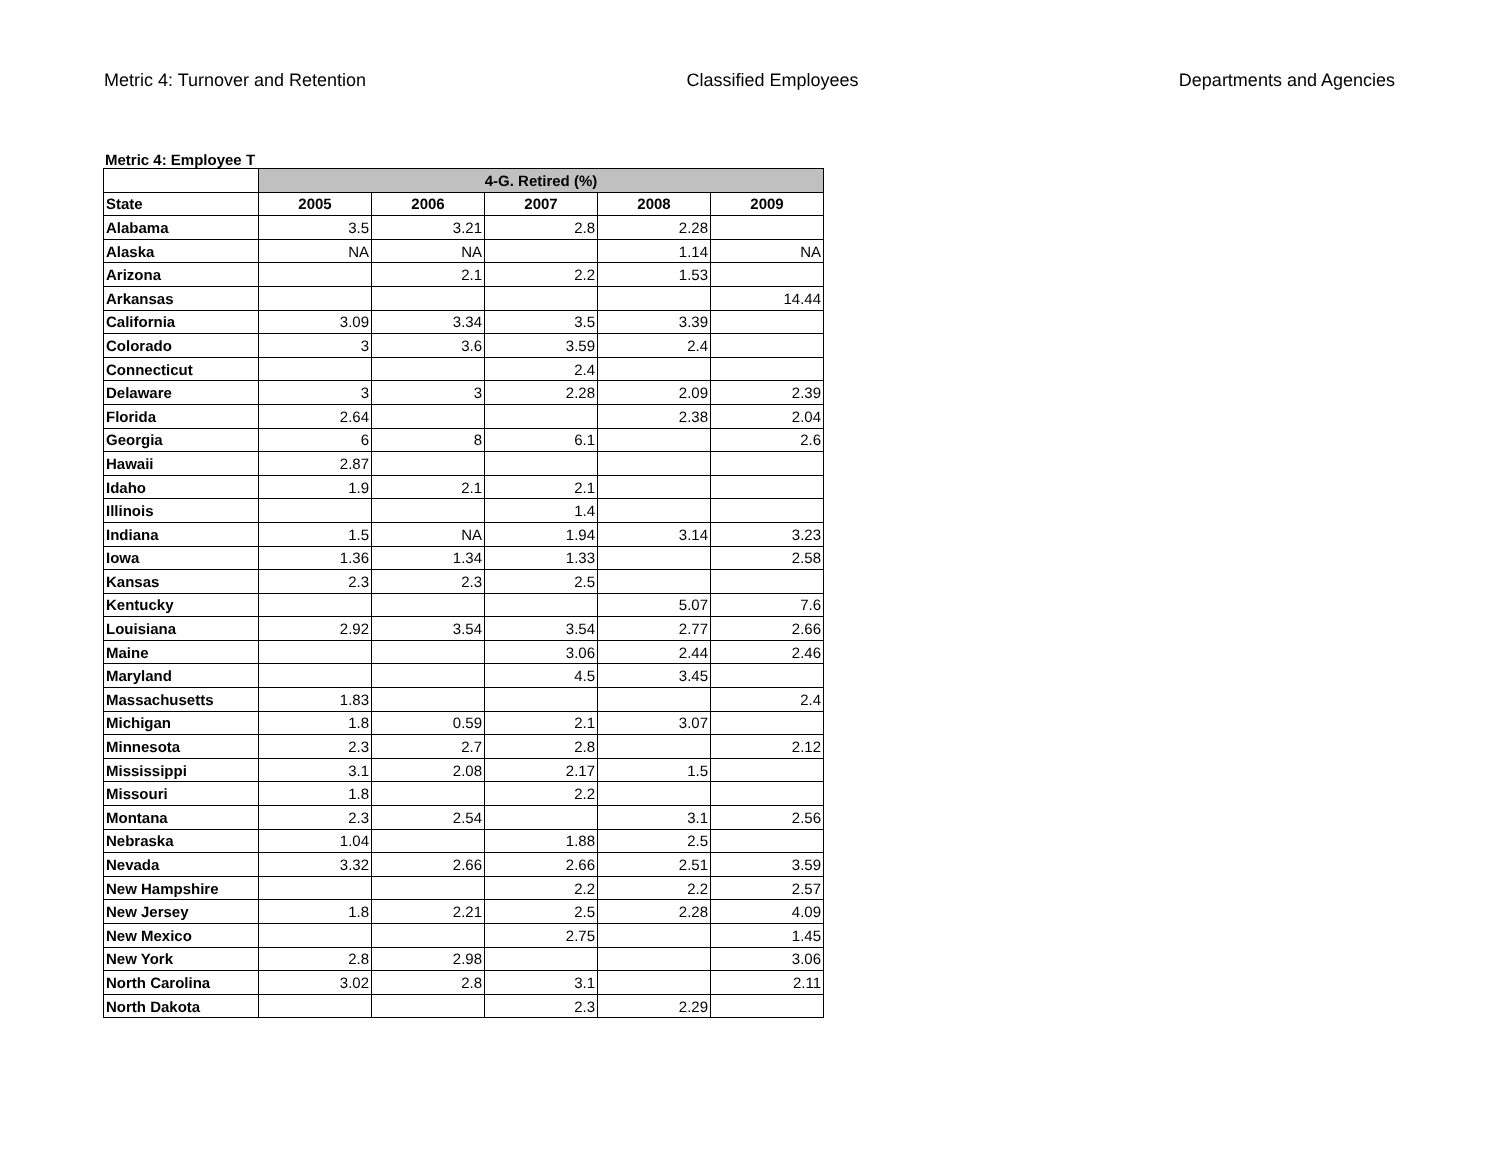Metric 4: Turnover and Retention Classified Employees Departments and Agencies
Metric 4: Employee T
| | 4-G. Retired (%) | | | | |
| --- | --- | --- | --- | --- | --- |
| State | 2005 | 2006 | 2007 | 2008 | 2009 |
| Alabama | 3.5 | 3.21 | 2.8 | 2.28 | |
| Alaska | NA | NA | | 1.14 | NA |
| Arizona | | 2.1 | 2.2 | 1.53 | |
| Arkansas | | | | | 14.44 |
| California | 3.09 | 3.34 | 3.5 | 3.39 | |
| Colorado | 3 | 3.6 | 3.59 | 2.4 | |
| Connecticut | | | 2.4 | | |
| Delaware | 3 | 3 | 2.28 | 2.09 | 2.39 |
| Florida | 2.64 | | | 2.38 | 2.04 |
| Georgia | 6 | 8 | 6.1 | | 2.6 |
| Hawaii | 2.87 | | | | |
| Idaho | 1.9 | 2.1 | 2.1 | | |
| Illinois | | | 1.4 | | |
| Indiana | 1.5 | NA | 1.94 | 3.14 | 3.23 |
| Iowa | 1.36 | 1.34 | 1.33 | | 2.58 |
| Kansas | 2.3 | 2.3 | 2.5 | | |
| Kentucky | | | | 5.07 | 7.6 |
| Louisiana | 2.92 | 3.54 | 3.54 | 2.77 | 2.66 |
| Maine | | | 3.06 | 2.44 | 2.46 |
| Maryland | | | 4.5 | 3.45 | |
| Massachusetts | 1.83 | | | | 2.4 |
| Michigan | 1.8 | 0.59 | 2.1 | 3.07 | |
| Minnesota | 2.3 | 2.7 | 2.8 | | 2.12 |
| Mississippi | 3.1 | 2.08 | 2.17 | 1.5 | |
| Missouri | 1.8 | | 2.2 | | |
| Montana | 2.3 | 2.54 | | 3.1 | 2.56 |
| Nebraska | 1.04 | | 1.88 | 2.5 | |
| Nevada | 3.32 | 2.66 | 2.66 | 2.51 | 3.59 |
| New Hampshire | | | 2.2 | 2.2 | 2.57 |
| New Jersey | 1.8 | 2.21 | 2.5 | 2.28 | 4.09 |
| New Mexico | | | 2.75 | | 1.45 |
| New York | 2.8 | 2.98 | | | 3.06 |
| North Carolina | 3.02 | 2.8 | 3.1 | | 2.11 |
| North Dakota | | | 2.3 | 2.29 | |